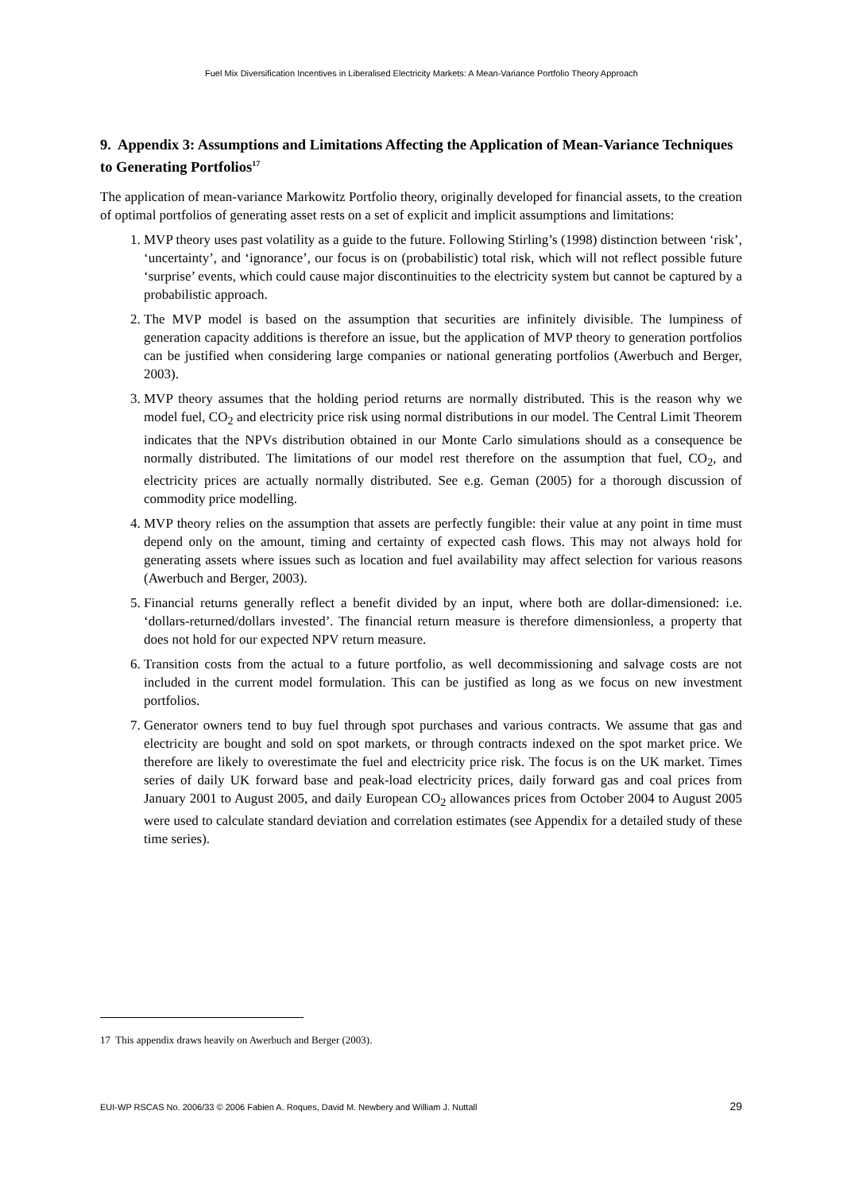Fuel Mix Diversification Incentives in Liberalised Electricity Markets: A Mean-Variance Portfolio Theory Approach
9. Appendix 3: Assumptions and Limitations Affecting the Application of Mean-Variance Techniques to Generating Portfolios<sup>17</sup>
The application of mean-variance Markowitz Portfolio theory, originally developed for financial assets, to the creation of optimal portfolios of generating asset rests on a set of explicit and implicit assumptions and limitations:
1. MVP theory uses past volatility as a guide to the future. Following Stirling’s (1998) distinction between ‘risk’, ‘uncertainty’, and ‘ignorance’, our focus is on (probabilistic) total risk, which will not reflect possible future ‘surprise’ events, which could cause major discontinuities to the electricity system but cannot be captured by a probabilistic approach.
2. The MVP model is based on the assumption that securities are infinitely divisible. The lumpiness of generation capacity additions is therefore an issue, but the application of MVP theory to generation portfolios can be justified when considering large companies or national generating portfolios (Awerbuch and Berger, 2003).
3. MVP theory assumes that the holding period returns are normally distributed. This is the reason why we model fuel, CO<sub>2</sub> and electricity price risk using normal distributions in our model. The Central Limit Theorem indicates that the NPVs distribution obtained in our Monte Carlo simulations should as a consequence be normally distributed. The limitations of our model rest therefore on the assumption that fuel, CO<sub>2</sub>, and electricity prices are actually normally distributed. See e.g. Geman (2005) for a thorough discussion of commodity price modelling.
4. MVP theory relies on the assumption that assets are perfectly fungible: their value at any point in time must depend only on the amount, timing and certainty of expected cash flows. This may not always hold for generating assets where issues such as location and fuel availability may affect selection for various reasons (Awerbuch and Berger, 2003).
5. Financial returns generally reflect a benefit divided by an input, where both are dollar-dimensioned: i.e. ‘dollars-returned/dollars invested’. The financial return measure is therefore dimensionless, a property that does not hold for our expected NPV return measure.
6. Transition costs from the actual to a future portfolio, as well decommissioning and salvage costs are not included in the current model formulation. This can be justified as long as we focus on new investment portfolios.
7. Generator owners tend to buy fuel through spot purchases and various contracts. We assume that gas and electricity are bought and sold on spot markets, or through contracts indexed on the spot market price. We therefore are likely to overestimate the fuel and electricity price risk. The focus is on the UK market. Times series of daily UK forward base and peak-load electricity prices, daily forward gas and coal prices from January 2001 to August 2005, and daily European CO<sub>2</sub> allowances prices from October 2004 to August 2005 were used to calculate standard deviation and correlation estimates (see Appendix for a detailed study of these time series).
17 This appendix draws heavily on Awerbuch and Berger (2003).
EUI-WP RSCAS No. 2006/33 © 2006 Fabien A. Roques, David M. Newbery and William J. Nuttall 29